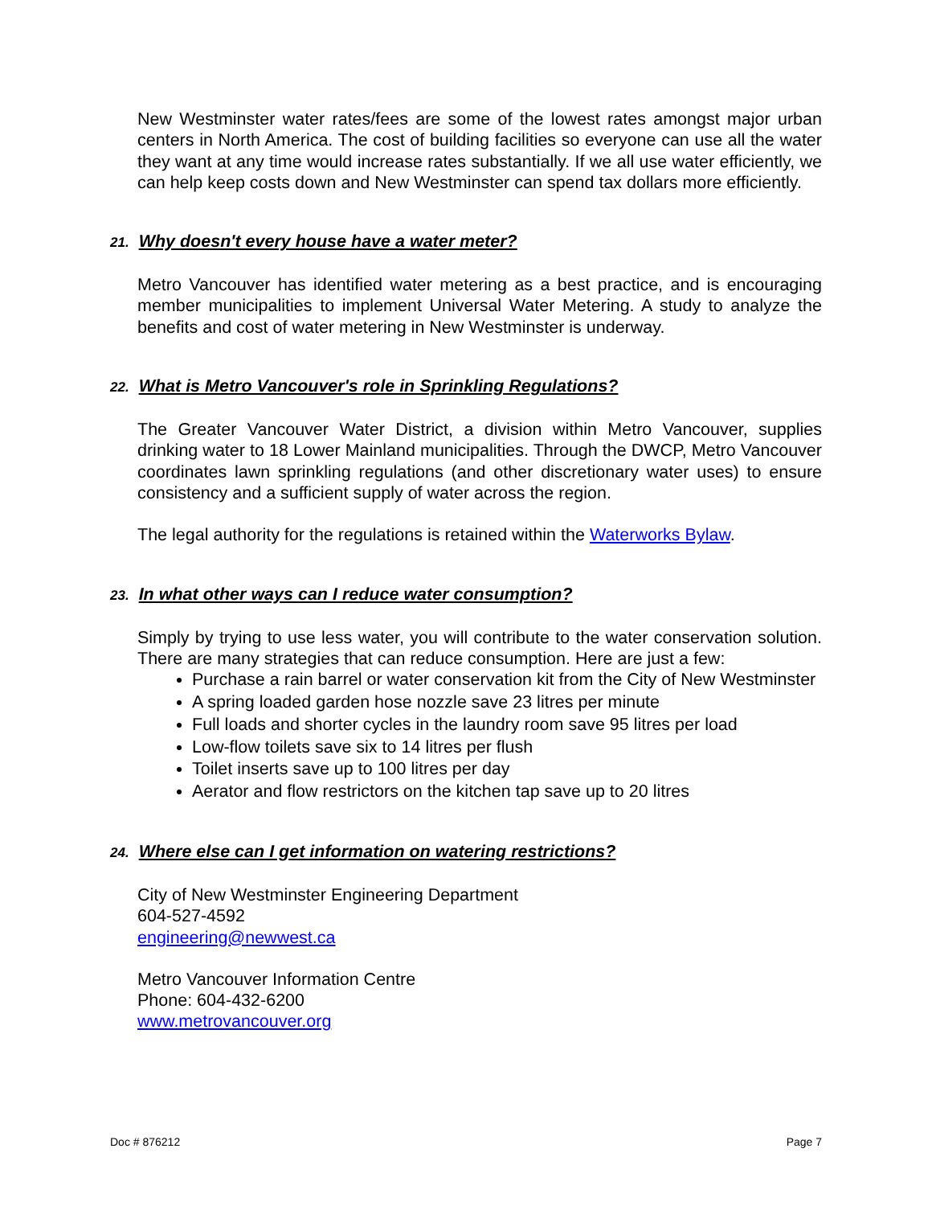New Westminster water rates/fees are some of the lowest rates amongst major urban centers in North America. The cost of building facilities so everyone can use all the water they want at any time would increase rates substantially. If we all use water efficiently, we can help keep costs down and New Westminster can spend tax dollars more efficiently.
21. Why doesn't every house have a water meter?
Metro Vancouver has identified water metering as a best practice, and is encouraging member municipalities to implement Universal Water Metering. A study to analyze the benefits and cost of water metering in New Westminster is underway.
22. What is Metro Vancouver's role in Sprinkling Regulations?
The Greater Vancouver Water District, a division within Metro Vancouver, supplies drinking water to 18 Lower Mainland municipalities. Through the DWCP, Metro Vancouver coordinates lawn sprinkling regulations (and other discretionary water uses) to ensure consistency and a sufficient supply of water across the region.
The legal authority for the regulations is retained within the Waterworks Bylaw.
23. In what other ways can I reduce water consumption?
Simply by trying to use less water, you will contribute to the water conservation solution. There are many strategies that can reduce consumption. Here are just a few:
Purchase a rain barrel or water conservation kit from the City of New Westminster
A spring loaded garden hose nozzle save 23 litres per minute
Full loads and shorter cycles in the laundry room save 95 litres per load
Low-flow toilets save six to 14 litres per flush
Toilet inserts save up to 100 litres per day
Aerator and flow restrictors on the kitchen tap save up to 20 litres
24. Where else can I get information on watering restrictions?
City of New Westminster Engineering Department
604-527-4592
engineering@newwest.ca
Metro Vancouver Information Centre
Phone: 604-432-6200
www.metrovancouver.org
Doc # 876212 Page 7